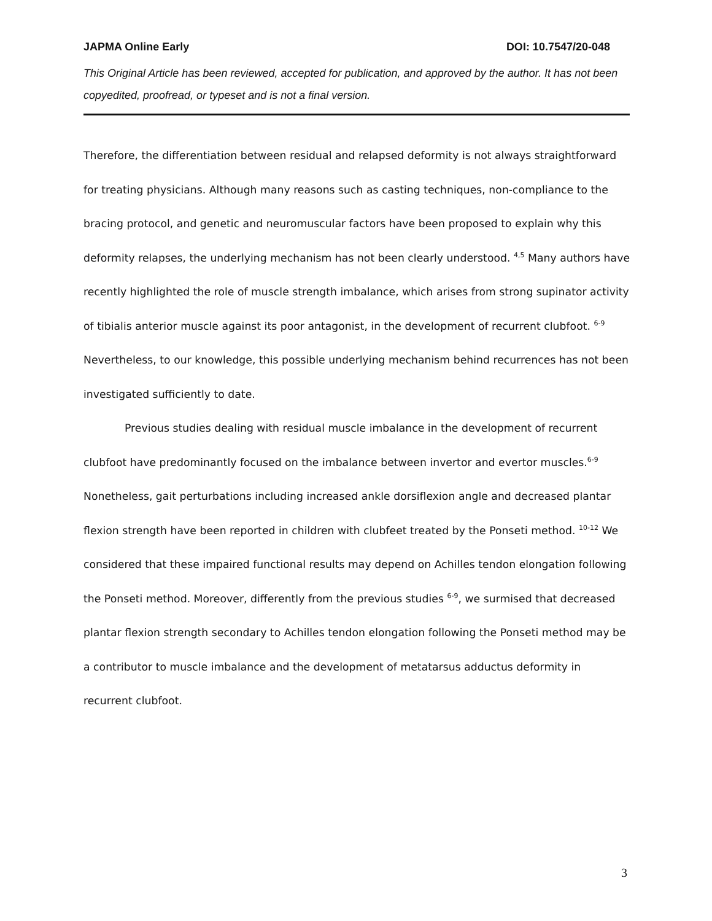JAPMA Online Early DOI: 10.7547/20-048
This Original Article has been reviewed, accepted for publication, and approved by the author. It has not been copyedited, proofread, or typeset and is not a final version.
Therefore, the differentiation between residual and relapsed deformity is not always straightforward for treating physicians. Although many reasons such as casting techniques, non-compliance to the bracing protocol, and genetic and neuromuscular factors have been proposed to explain why this deformity relapses, the underlying mechanism has not been clearly understood. <sup>4,5</sup> Many authors have recently highlighted the role of muscle strength imbalance, which arises from strong supinator activity of tibialis anterior muscle against its poor antagonist, in the development of recurrent clubfoot. <sup>6-9</sup> Nevertheless, to our knowledge, this possible underlying mechanism behind recurrences has not been investigated sufficiently to date.
Previous studies dealing with residual muscle imbalance in the development of recurrent clubfoot have predominantly focused on the imbalance between invertor and evertor muscles.<sup>6-9</sup> Nonetheless, gait perturbations including increased ankle dorsiflexion angle and decreased plantar flexion strength have been reported in children with clubfeet treated by the Ponseti method. <sup>10-12</sup> We considered that these impaired functional results may depend on Achilles tendon elongation following the Ponseti method. Moreover, differently from the previous studies <sup>6-9</sup>, we surmised that decreased plantar flexion strength secondary to Achilles tendon elongation following the Ponseti method may be a contributor to muscle imbalance and the development of metatarsus adductus deformity in recurrent clubfoot.
3